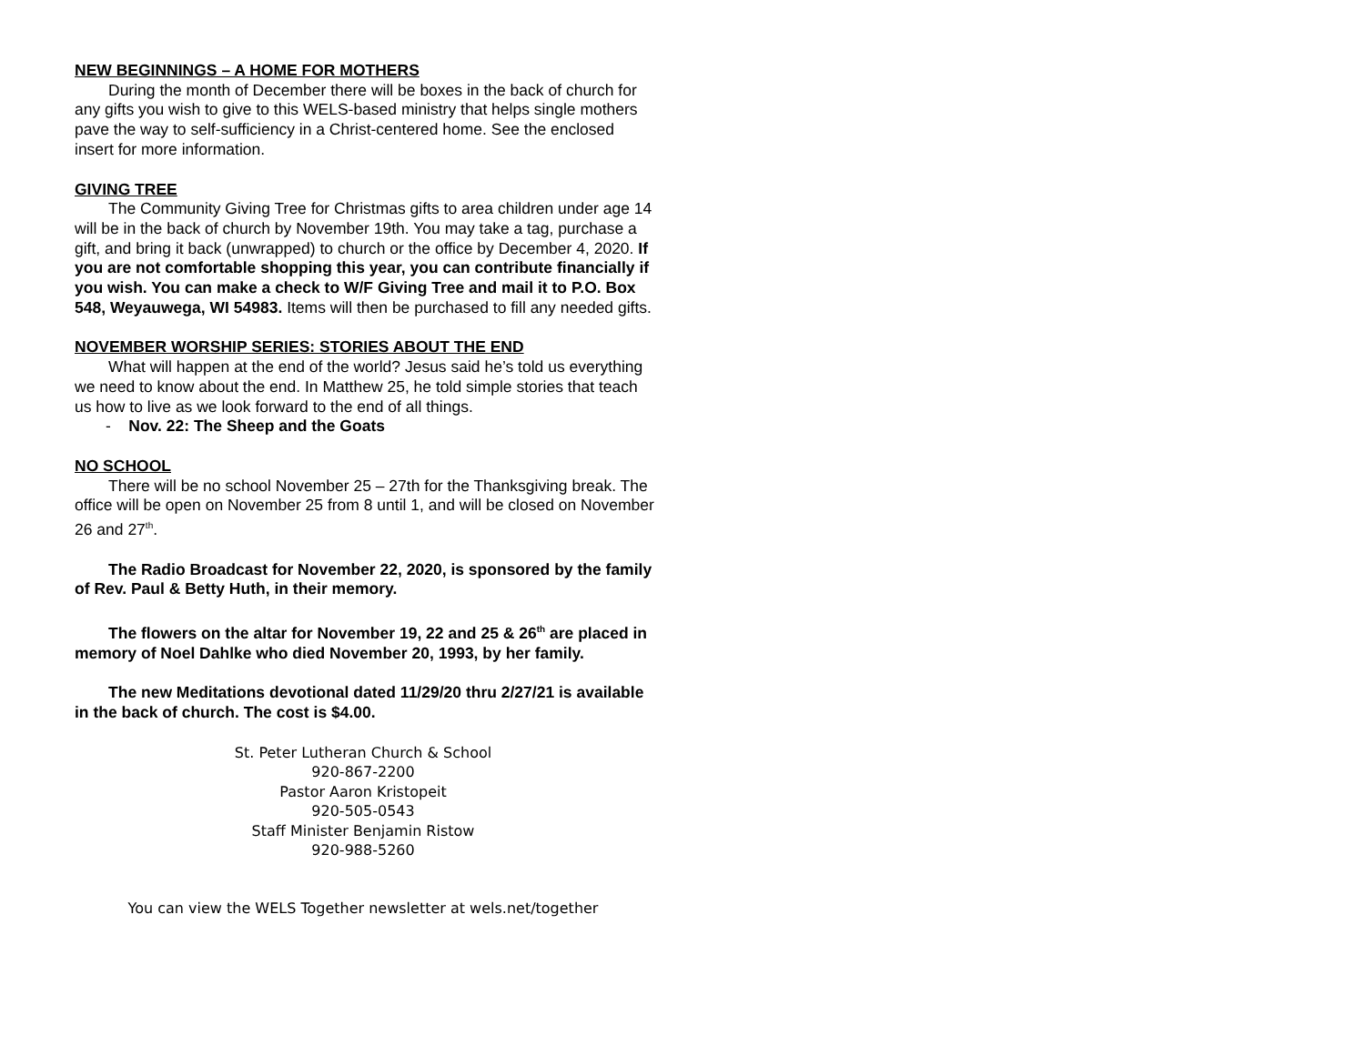NEW BEGINNINGS – A HOME FOR MOTHERS
During the month of December there will be boxes in the back of church for any gifts you wish to give to this WELS-based ministry that helps single mothers pave the way to self-sufficiency in a Christ-centered home. See the enclosed insert for more information.
GIVING TREE
The Community Giving Tree for Christmas gifts to area children under age 14 will be in the back of church by November 19th. You may take a tag, purchase a gift, and bring it back (unwrapped) to church or the office by December 4, 2020. If you are not comfortable shopping this year, you can contribute financially if you wish. You can make a check to W/F Giving Tree and mail it to P.O. Box 548, Weyauwega, WI 54983. Items will then be purchased to fill any needed gifts.
NOVEMBER WORSHIP SERIES: STORIES ABOUT THE END
What will happen at the end of the world? Jesus said he’s told us everything we need to know about the end. In Matthew 25, he told simple stories that teach us how to live as we look forward to the end of all things.
- Nov. 22: The Sheep and the Goats
NO SCHOOL
There will be no school November 25 – 27th for the Thanksgiving break. The office will be open on November 25 from 8 until 1, and will be closed on November 26 and 27<sup>th</sup>.
The Radio Broadcast for November 22, 2020, is sponsored by the family of Rev. Paul & Betty Huth, in their memory.
The flowers on the altar for November 19, 22 and 25 & 26<sup>th</sup> are placed in memory of Noel Dahlke who died November 20, 1993, by her family.
The new Meditations devotional dated 11/29/20 thru 2/27/21 is available in the back of church. The cost is $4.00.
St. Peter Lutheran Church & School
920-867-2200
Pastor Aaron Kristopeit
920-505-0543
Staff Minister Benjamin Ristow
920-988-5260
You can view the WELS Together newsletter at wels.net/together